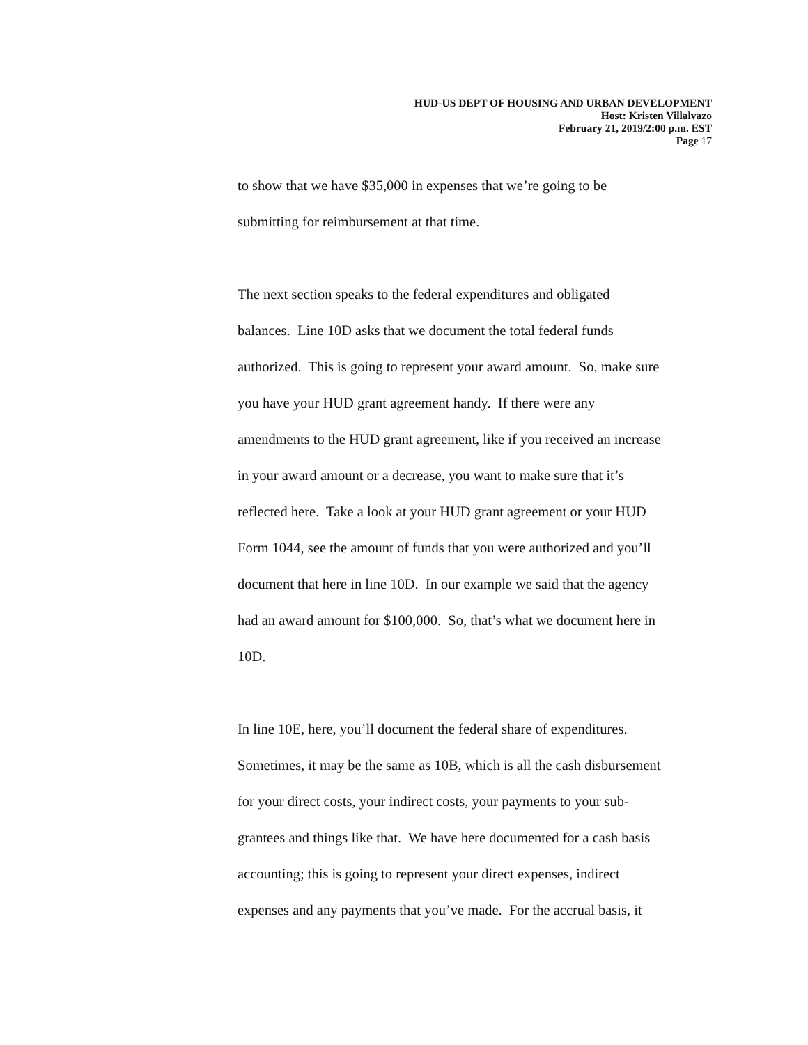HUD-US DEPT OF HOUSING AND URBAN DEVELOPMENT
Host: Kristen Villalvazo
February 21, 2019/2:00 p.m. EST
Page 17
to show that we have $35,000 in expenses that we’re going to be
submitting for reimbursement at that time.
The next section speaks to the federal expenditures and obligated
balances. Line 10D asks that we document the total federal funds
authorized. This is going to represent your award amount. So, make sure
you have your HUD grant agreement handy. If there were any
amendments to the HUD grant agreement, like if you received an increase
in your award amount or a decrease, you want to make sure that it’s
reflected here. Take a look at your HUD grant agreement or your HUD
Form 1044, see the amount of funds that you were authorized and you’ll
document that here in line 10D. In our example we said that the agency
had an award amount for $100,000. So, that’s what we document here in
10D.
In line 10E, here, you’ll document the federal share of expenditures.
Sometimes, it may be the same as 10B, which is all the cash disbursement
for your direct costs, your indirect costs, your payments to your sub-
grantees and things like that. We have here documented for a cash basis
accounting; this is going to represent your direct expenses, indirect
expenses and any payments that you’ve made. For the accrual basis, it